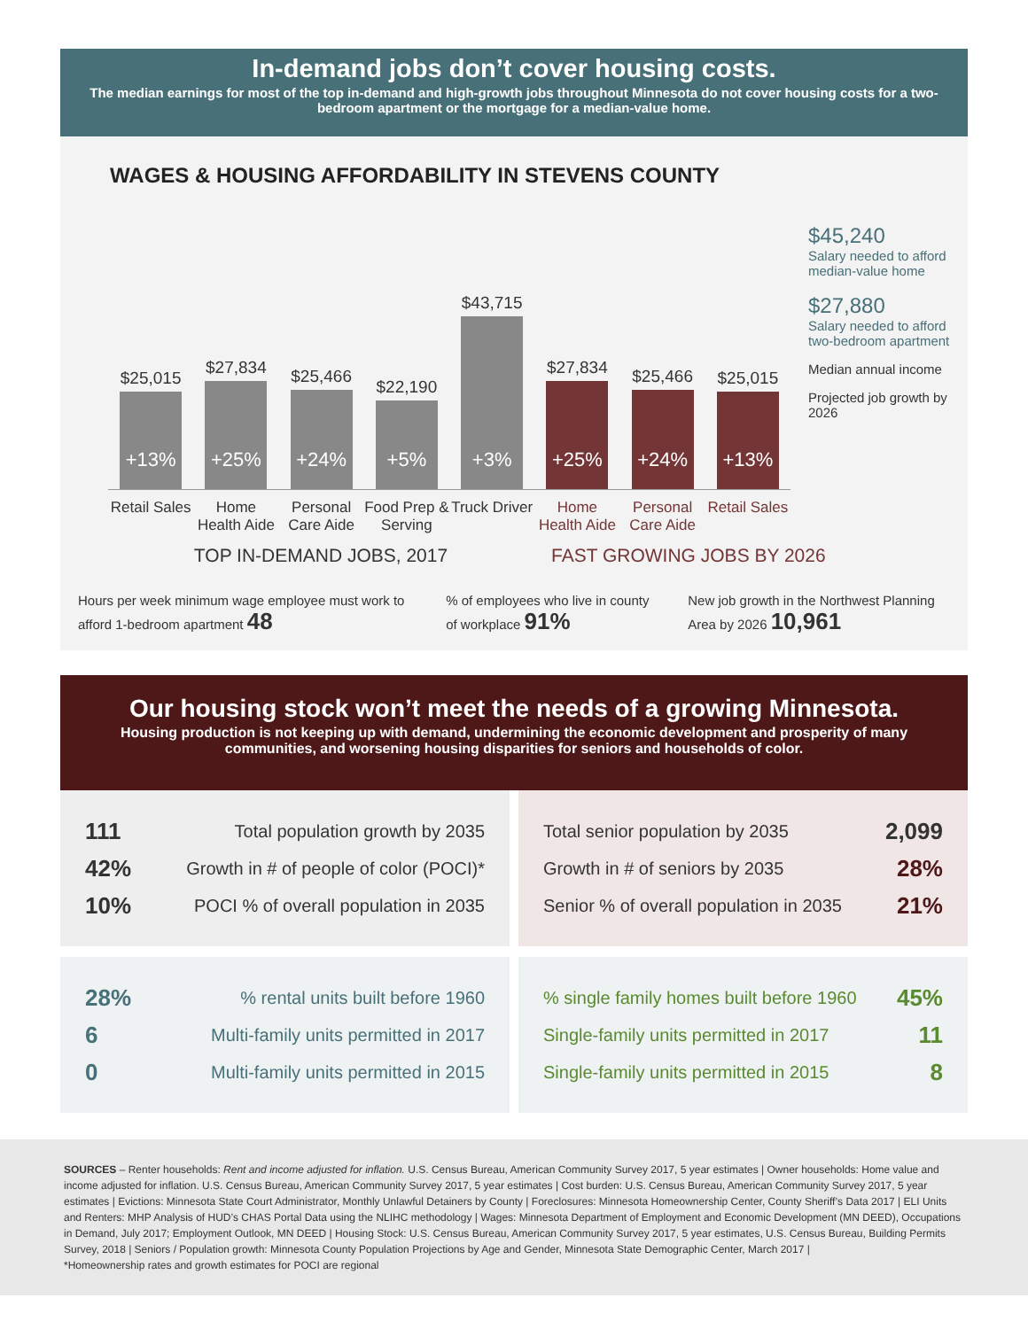In-demand jobs don’t cover housing costs.
The median earnings for most of the top in-demand and high-growth jobs throughout Minnesota do not cover housing costs for a two-bedroom apartment or the mortgage for a median-value home.
WAGES & HOUSING AFFORDABILITY IN STEVENS COUNTY
$25,015
+13%
$27,834
+25%
$25,466
+24%
$22,190
+5%
$43,715
+3%
$27,834
+25%
$25,466
+24%
$25,015
+13%
Retail Sales
Home Health Aide
Personal Care Aide
Food Prep & Serving
Truck Driver
Home Health Aide
Personal Care Aide
Retail Sales
$45,240
Salary needed to afford median-value home
$27,880
Salary needed to afford two-bedroom apartment
Median annual income
Projected job growth by 2026
TOP IN-DEMAND JOBS, 2017 FAST GROWING JOBS BY 2026
Hours per week minimum wage employee must work to afford 1-bedroom apartment 48% of employees who live in county of workplace 91% New job growth in the Northwest Planning Area by 2026 10,961
Our housing stock won’t meet the needs of a growing Minnesota.
Housing production is not keeping up with demand, undermining the economic development and prosperity of many communities, and worsening housing disparities for seniors and households of color.
111 Total population growth by 2035
42% Growth in # of people of color (POCI)*
10% POCI % of overall population in 2035
Total senior population by 2035 2,099
Growth in # of seniors by 2035 28%
Senior % of overall population in 2035 21%
28%% rental units built before 1960
6 Multi-family units permitted in 2017
0 Multi-family units permitted in 2015
% single family homes built before 1960 45%
Single-family units permitted in 2017 11
Single-family units permitted in 2015 8
SOURCES – Renter households: Rent and income adjusted for inflation. U.S. Census Bureau, American Community Survey 2017, 5 year estimates | Owner households: Home value and income adjusted for inflation. U.S. Census Bureau, American Community Survey 2017, 5 year estimates | Cost burden: U.S. Census Bureau, American Community Survey 2017, 5 year estimates | Evictions: Minnesota State Court Administrator, Monthly Unlawful Detainers by County | Foreclosures: Minnesota Homeownership Center, County Sheriff’s Data 2017 | ELI Units and Renters: MHP Analysis of HUD’s CHAS Portal Data using the NLIHC methodology | Wages: Minnesota Department of Employment and Economic Development (MN DEED), Occupations in Demand, July 2017; Employment Outlook, MN DEED | Housing Stock: U.S. Census Bureau, American Community Survey 2017, 5 year estimates, U.S. Census Bureau, Building Permits Survey, 2018 | Seniors / Population growth: Minnesota County Population Projections by Age and Gender, Minnesota State Demographic Center, March 2017 |
*Homeownership rates and growth estimates for POCI are regional